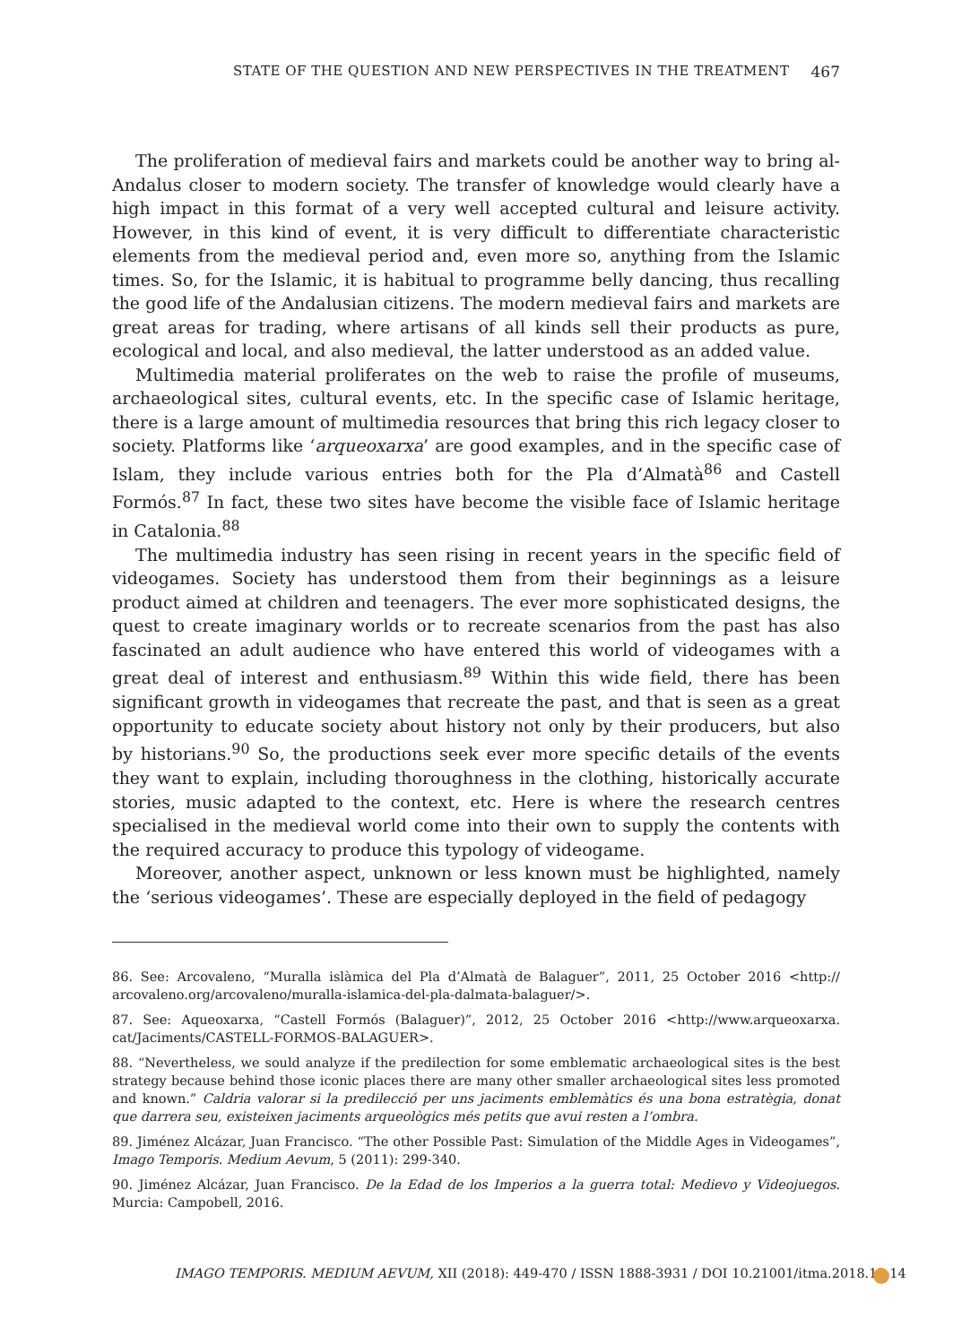STATE OF THE QUESTION AND NEW PERSPECTIVES IN THE TREATMENT 467
The proliferation of medieval fairs and markets could be another way to bring al-Andalus closer to modern society. The transfer of knowledge would clearly have a high impact in this format of a very well accepted cultural and leisure activity. However, in this kind of event, it is very difficult to differentiate characteristic elements from the medieval period and, even more so, anything from the Islamic times. So, for the Islamic, it is habitual to programme belly dancing, thus recalling the good life of the Andalusian citizens. The modern medieval fairs and markets are great areas for trading, where artisans of all kinds sell their products as pure, ecological and local, and also medieval, the latter understood as an added value.
Multimedia material proliferates on the web to raise the profile of museums, archaeological sites, cultural events, etc. In the specific case of Islamic heritage, there is a large amount of multimedia resources that bring this rich legacy closer to society. Platforms like ‘arqueoxarxa’ are good examples, and in the specific case of Islam, they include various entries both for the Pla d’Almatà<sup>86</sup> and Castell Formós.<sup>87</sup> In fact, these two sites have become the visible face of Islamic heritage in Catalonia.<sup>88</sup>
The multimedia industry has seen rising in recent years in the specific field of videogames. Society has understood them from their beginnings as a leisure product aimed at children and teenagers. The ever more sophisticated designs, the quest to create imaginary worlds or to recreate scenarios from the past has also fascinated an adult audience who have entered this world of videogames with a great deal of interest and enthusiasm.<sup>89</sup> Within this wide field, there has been significant growth in videogames that recreate the past, and that is seen as a great opportunity to educate society about history not only by their producers, but also by historians.<sup>90</sup> So, the productions seek ever more specific details of the events they want to explain, including thoroughness in the clothing, historically accurate stories, music adapted to the context, etc. Here is where the research centres specialised in the medieval world come into their own to supply the contents with the required accuracy to produce this typology of videogame.
Moreover, another aspect, unknown or less known must be highlighted, namely the ‘serious videogames’. These are especially deployed in the field of pedagogy
86. See: Arcovaleno, “Muralla islàmica del Pla d’Almatà de Balaguer”, 2011, 25 October 2016 <http:// arcovaleno.org/arcovaleno/muralla-islamica-del-pla-dalmata-balaguer/>.
87. See: Aqueoxarxa, “Castell Formós (Balaguer)”, 2012, 25 October 2016 <http://www.arqueoxarxa. cat/Jaciments/CASTELL-FORMOS-BALAGUER>.
88. “Nevertheless, we sould analyze if the predilection for some emblematic archaeological sites is the best strategy because behind those iconic places there are many other smaller archaeological sites less promoted and known.” Caldria valorar si la predilecció per uns jaciments emblemàtics és una bona estratègia, donat que darrera seu, existeixen jaciments arqueològics més petits que avui resten a l’ombra.
89. Jiménez Alcázar, Juan Francisco. “The other Possible Past: Simulation of the Middle Ages in Videogames”, Imago Temporis. Medium Aevum, 5 (2011): 299-340.
90. Jiménez Alcázar, Juan Francisco. De la Edad de los Imperios a la guerra total: Medievo y Videojuegos. Murcia: Campobell, 2016.
IMAGO TEMPORIS. MEDIUM AEVUM, XII (2018): 449-470 / ISSN 1888-3931 / DOI 10.21001/itma.2018.12.14